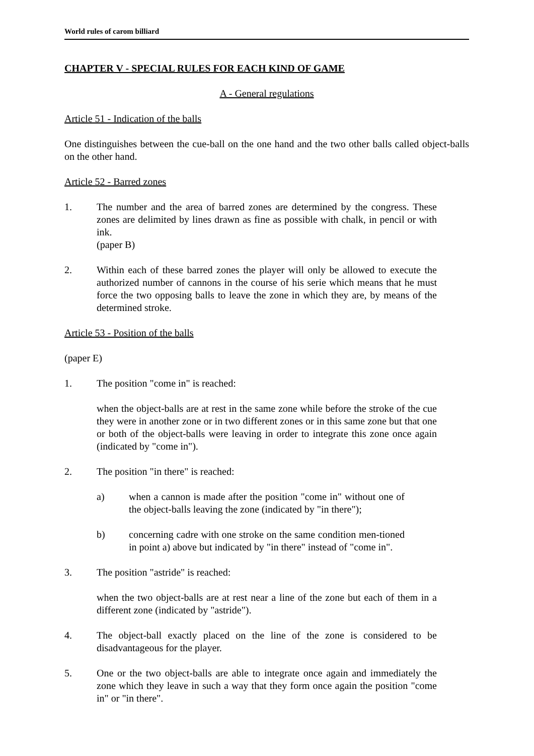World rules of carom billiard
CHAPTER V - SPECIAL RULES FOR EACH KIND OF GAME
A - General regulations
Article 51 - Indication of the balls
One distinguishes between the cue-ball on the one hand and the two other balls called object-balls on the other hand.
Article 52 - Barred zones
1. The number and the area of barred zones are determined by the congress. These zones are delimited by lines drawn as fine as possible with chalk, in pencil or with ink.
(paper B)
2. Within each of these barred zones the player will only be allowed to execute the authorized number of cannons in the course of his serie which means that he must force the two opposing balls to leave the zone in which they are, by means of the determined stroke.
Article 53 - Position of the balls
(paper E)
1. The position "come in" is reached:
when the object-balls are at rest in the same zone while before the stroke of the cue they were in another zone or in two different zones or in this same zone but that one or both of the object-balls were leaving in order to integrate this zone once again (indicated by "come in").
2. The position "in there" is reached:
a) when a cannon is made after the position "come in" without one of the object-balls leaving the zone (indicated by "in there");
b) concerning cadre with one stroke on the same condition men-tioned in point a) above but indicated by "in there" instead of "come in".
3. The position "astride" is reached:
when the two object-balls are at rest near a line of the zone but each of them in a different zone (indicated by "astride").
4. The object-ball exactly placed on the line of the zone is considered to be disadvantageous for the player.
5. One or the two object-balls are able to integrate once again and immediately the zone which they leave in such a way that they form once again the position "come in" or "in there".